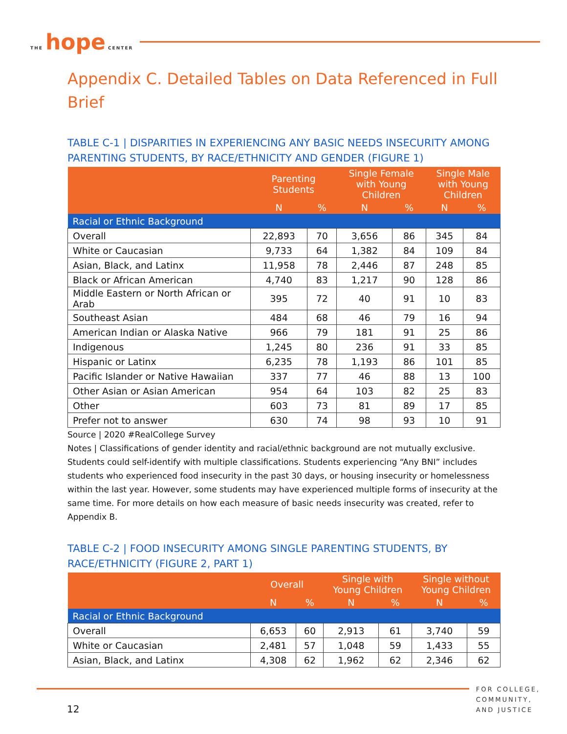THE hope CENTER
Appendix C. Detailed Tables on Data Referenced in Full Brief
TABLE C-1 | DISPARITIES IN EXPERIENCING ANY BASIC NEEDS INSECURITY AMONG PARENTING STUDENTS, BY RACE/ETHNICITY AND GENDER (FIGURE 1)
| | Parenting Students | | Single Female with Young Children | | Single Male with Young Children | |
| --- | --- | --- | --- | --- | --- | --- |
| | N | % | N | % | N | % |
| Racial or Ethnic Background | | | | | | |
| Overall | 22,893 | 70 | 3,656 | 86 | 345 | 84 |
| White or Caucasian | 9,733 | 64 | 1,382 | 84 | 109 | 84 |
| Asian, Black, and Latinx | 11,958 | 78 | 2,446 | 87 | 248 | 85 |
| Black or African American | 4,740 | 83 | 1,217 | 90 | 128 | 86 |
| Middle Eastern or North African or Arab | 395 | 72 | 40 | 91 | 10 | 83 |
| Southeast Asian | 484 | 68 | 46 | 79 | 16 | 94 |
| American Indian or Alaska Native | 966 | 79 | 181 | 91 | 25 | 86 |
| Indigenous | 1,245 | 80 | 236 | 91 | 33 | 85 |
| Hispanic or Latinx | 6,235 | 78 | 1,193 | 86 | 101 | 85 |
| Pacific Islander or Native Hawaiian | 337 | 77 | 46 | 88 | 13 | 100 |
| Other Asian or Asian American | 954 | 64 | 103 | 82 | 25 | 83 |
| Other | 603 | 73 | 81 | 89 | 17 | 85 |
| Prefer not to answer | 630 | 74 | 98 | 93 | 10 | 91 |
Source | 2020 #RealCollege Survey
Notes | Classifications of gender identity and racial/ethnic background are not mutually exclusive. Students could self-identify with multiple classifications. Students experiencing “Any BNI” includes students who experienced food insecurity in the past 30 days, or housing insecurity or homelessness within the last year. However, some students may have experienced multiple forms of insecurity at the same time. For more details on how each measure of basic needs insecurity was created, refer to Appendix B.
TABLE C-2 | FOOD INSECURITY AMONG SINGLE PARENTING STUDENTS, BY RACE/ETHNICITY (FIGURE 2, PART 1)
| | Overall | | Single with Young Children | | Single without Young Children | |
| --- | --- | --- | --- | --- | --- | --- |
| | N | % | N | % | N | % |
| Racial or Ethnic Background | | | | | | |
| Overall | 6,653 | 60 | 2,913 | 61 | 3,740 | 59 |
| White or Caucasian | 2,481 | 57 | 1,048 | 59 | 1,433 | 55 |
| Asian, Black, and Latinx | 4,308 | 62 | 1,962 | 62 | 2,346 | 62 |
12
FOR COLLEGE,
COMMUNITY,
AND JUSTICE